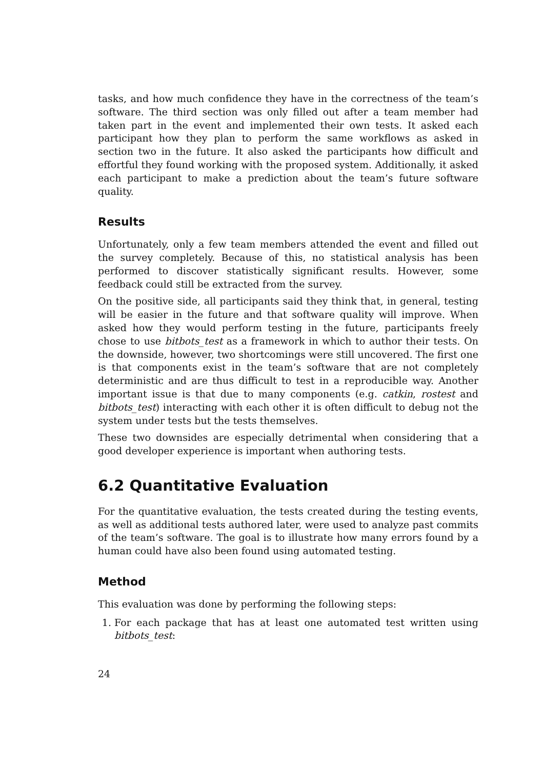tasks, and how much confidence they have in the correctness of the team’s software. The third section was only filled out after a team member had taken part in the event and implemented their own tests. It asked each participant how they plan to perform the same workflows as asked in section two in the future. It also asked the participants how difficult and effortful they found working with the proposed system. Additionally, it asked each participant to make a prediction about the team’s future software quality.
Results
Unfortunately, only a few team members attended the event and filled out the survey completely. Because of this, no statistical analysis has been performed to discover statistically significant results. However, some feedback could still be extracted from the survey.
On the positive side, all participants said they think that, in general, testing will be easier in the future and that software quality will improve. When asked how they would perform testing in the future, participants freely chose to use bitbots_test as a framework in which to author their tests. On the downside, however, two shortcomings were still uncovered. The first one is that components exist in the team’s software that are not completely deterministic and are thus difficult to test in a reproducible way. Another important issue is that due to many components (e.g. catkin, rostest and bitbots_test) interacting with each other it is often difficult to debug not the system under tests but the tests themselves.
These two downsides are especially detrimental when considering that a good developer experience is important when authoring tests.
6.2 Quantitative Evaluation
For the quantitative evaluation, the tests created during the testing events, as well as additional tests authored later, were used to analyze past commits of the team’s software. The goal is to illustrate how many errors found by a human could have also been found using automated testing.
Method
This evaluation was done by performing the following steps:
1. For each package that has at least one automated test written using bitbots_test:
24